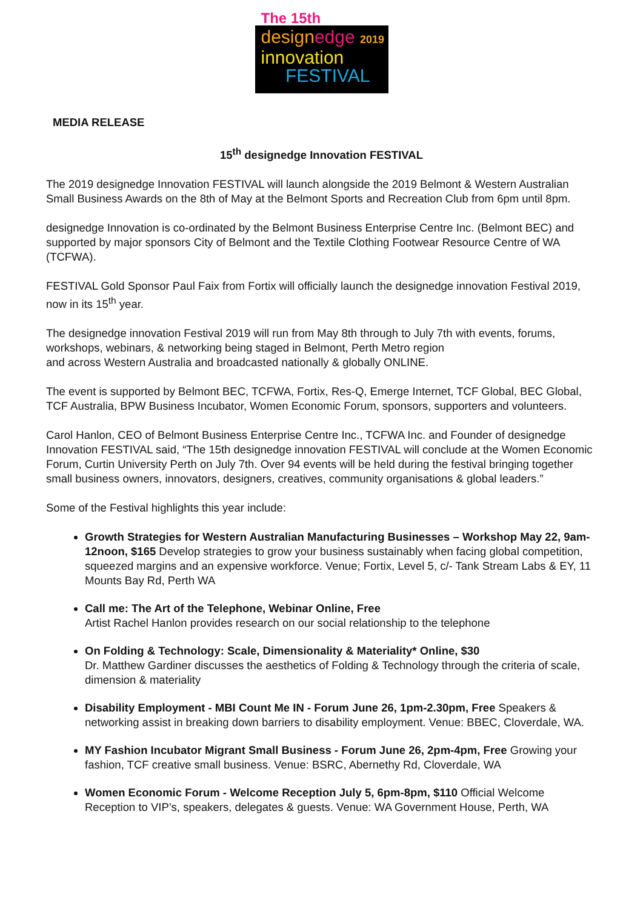The 15th
design edge 2019
innovation
FESTIVAL
MEDIA RELEASE
15<sup>th</sup> designedge Innovation FESTIVAL
The 2019 designedge Innovation FESTIVAL will launch alongside the 2019 Belmont & Western Australian Small Business Awards on the 8th of May at the Belmont Sports and Recreation Club from 6pm until 8pm.
designedge Innovation is co-ordinated by the Belmont Business Enterprise Centre Inc. (Belmont BEC) and supported by major sponsors City of Belmont and the Textile Clothing Footwear Resource Centre of WA (TCFWA).
FESTIVAL Gold Sponsor Paul Faix from Fortix will officially launch the designedge innovation Festival 2019, now in its 15<sup>th</sup> year.
The designedge innovation Festival 2019 will run from May 8th through to July 7th with events, forums, workshops, webinars, & networking being staged in Belmont, Perth Metro region
and across Western Australia and broadcasted nationally & globally ONLINE.
The event is supported by Belmont BEC, TCFWA, Fortix, Res-Q, Emerge Internet, TCF Global, BEC Global, TCF Australia, BPW Business Incubator, Women Economic Forum, sponsors, supporters and volunteers.
Carol Hanlon, CEO of Belmont Business Enterprise Centre Inc., TCFWA Inc. and Founder of designedge Innovation FESTIVAL said, “The 15th designedge innovation FESTIVAL will conclude at the Women Economic Forum, Curtin University Perth on July 7th. Over 94 events will be held during the festival bringing together small business owners, innovators, designers, creatives, community organisations & global leaders.”
Some of the Festival highlights this year include:
Growth Strategies for Western Australian Manufacturing Businesses – Workshop May 22, 9am-12noon, $165 Develop strategies to grow your business sustainably when facing global competition, squeezed margins and an expensive workforce. Venue; Fortix, Level 5, c/- Tank Stream Labs & EY, 11 Mounts Bay Rd, Perth WA
Call me: The Art of the Telephone, Webinar Online, Free
Artist Rachel Hanlon provides research on our social relationship to the telephone
On Folding & Technology: Scale, Dimensionality & Materiality* Online, $30
Dr. Matthew Gardiner discusses the aesthetics of Folding & Technology through the criteria of scale, dimension & materiality
Disability Employment - MBI Count Me IN - Forum June 26, 1pm-2.30pm, Free Speakers & networking assist in breaking down barriers to disability employment. Venue: BBEC, Cloverdale, WA.
MY Fashion Incubator Migrant Small Business - Forum June 26, 2pm-4pm, Free Growing your fashion, TCF creative small business. Venue: BSRC, Abernethy Rd, Cloverdale, WA
Women Economic Forum - Welcome Reception July 5, 6pm-8pm, $110 Official Welcome Reception to VIP’s, speakers, delegates & guests. Venue: WA Government House, Perth, WA